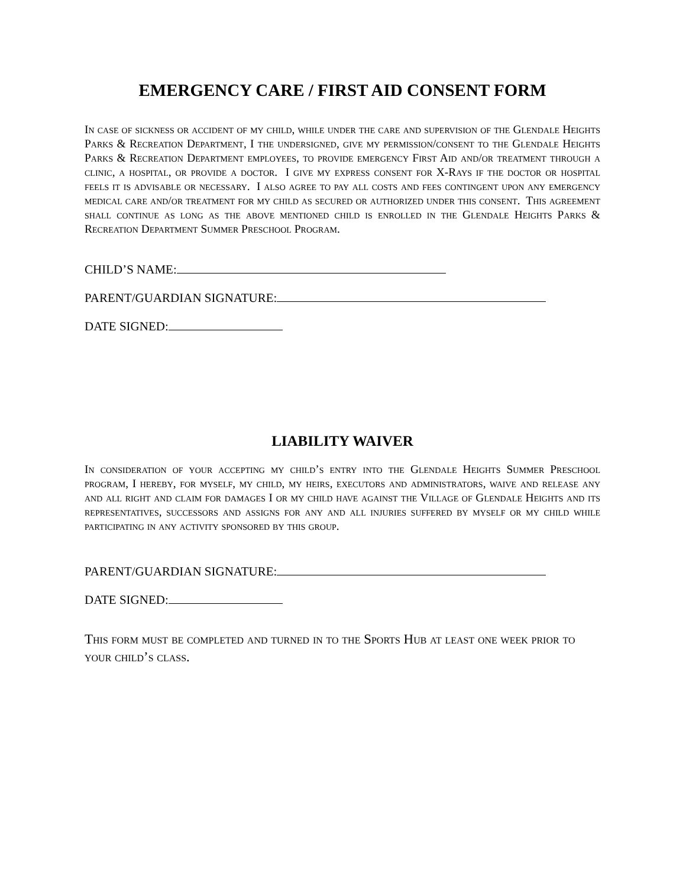EMERGENCY CARE / FIRST AID CONSENT FORM
In case of sickness or accident of my child, while under the care and supervision of the Glendale Heights Parks & Recreation Department, I the undersigned, give my permission/consent to the Glendale Heights Parks & Recreation Department employees, to provide emergency First Aid and/or treatment through a clinic, a hospital, or provide a doctor. I give my express consent for X-Rays if the doctor or hospital feels it is advisable or necessary. I also agree to pay all costs and fees contingent upon any emergency medical care and/or treatment for my child as secured or authorized under this consent. This agreement shall continue as long as the above mentioned child is enrolled in the Glendale Heights Parks & Recreation Department Summer Preschool Program.
CHILD’S NAME:
PARENT/GUARDIAN SIGNATURE:
DATE SIGNED:
LIABILITY WAIVER
In consideration of your accepting my child’s entry into the Glendale Heights Summer Preschool program, I hereby, for myself, my child, my heirs, executors and administrators, waive and release any and all right and claim for damages I or my child have against the Village of Glendale Heights and its representatives, successors and assigns for any and all injuries suffered by myself or my child while participating in any activity sponsored by this group.
PARENT/GUARDIAN SIGNATURE:
DATE SIGNED:
This form must be completed and turned in to the Sports Hub at least one week prior to your child’s class.